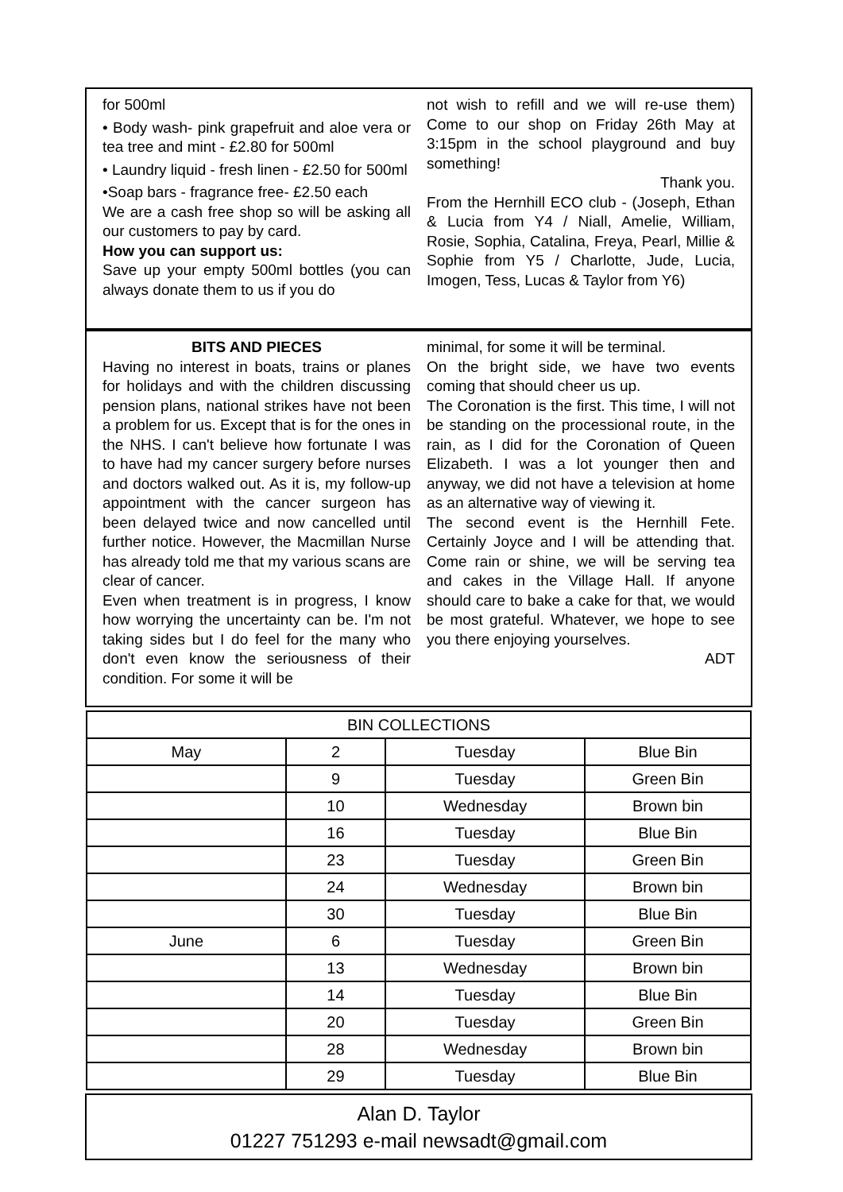for 500ml
• Body wash- pink grapefruit and aloe vera or tea tree and mint - £2.80 for 500ml
• Laundry liquid - fresh linen - £2.50 for 500ml
•Soap bars - fragrance free- £2.50 each
We are a cash free shop so will be asking all our customers to pay by card.
How you can support us:
Save up your empty 500ml bottles (you can always donate them to us if you do
not wish to refill and we will re-use them) Come to our shop on Friday 26th May at 3:15pm in the school playground and buy something!
Thank you.
From the Hernhill ECO club - (Joseph, Ethan & Lucia from Y4 / Niall, Amelie, William, Rosie, Sophia, Catalina, Freya, Pearl, Millie & Sophie from Y5 / Charlotte, Jude, Lucia, Imogen, Tess, Lucas & Taylor from Y6)
BITS AND PIECES
Having no interest in boats, trains or planes for holidays and with the children discussing pension plans, national strikes have not been a problem for us. Except that is for the ones in the NHS. I can't believe how fortunate I was to have had my cancer surgery before nurses and doctors walked out. As it is, my follow-up appointment with the cancer surgeon has been delayed twice and now cancelled until further notice. However, the Macmillan Nurse has already told me that my various scans are clear of cancer.
Even when treatment is in progress, I know how worrying the uncertainty can be. I'm not taking sides but I do feel for the many who don't even know the seriousness of their condition. For some it will be
minimal, for some it will be terminal.
On the bright side, we have two events coming that should cheer us up.
The Coronation is the first. This time, I will not be standing on the processional route, in the rain, as I did for the Coronation of Queen Elizabeth. I was a lot younger then and anyway, we did not have a television at home as an alternative way of viewing it.
The second event is the Hernhill Fete. Certainly Joyce and I will be attending that. Come rain or shine, we will be serving tea and cakes in the Village Hall. If anyone should care to bake a cake for that, we would be most grateful. Whatever, we hope to see you there enjoying yourselves.
ADT
| BIN COLLECTIONS | | | |
| May | 2 | Tuesday | Blue Bin |
| | 9 | Tuesday | Green Bin |
| | 10 | Wednesday | Brown bin |
| | 16 | Tuesday | Blue Bin |
| | 23 | Tuesday | Green Bin |
| | 24 | Wednesday | Brown bin |
| | 30 | Tuesday | Blue Bin |
| June | 6 | Tuesday | Green Bin |
| | 13 | Wednesday | Brown bin |
| | 14 | Tuesday | Blue Bin |
| | 20 | Tuesday | Green Bin |
| | 28 | Wednesday | Brown bin |
| | 29 | Tuesday | Blue Bin |
Alan D. Taylor
01227 751293 e-mail newsadt@gmail.com